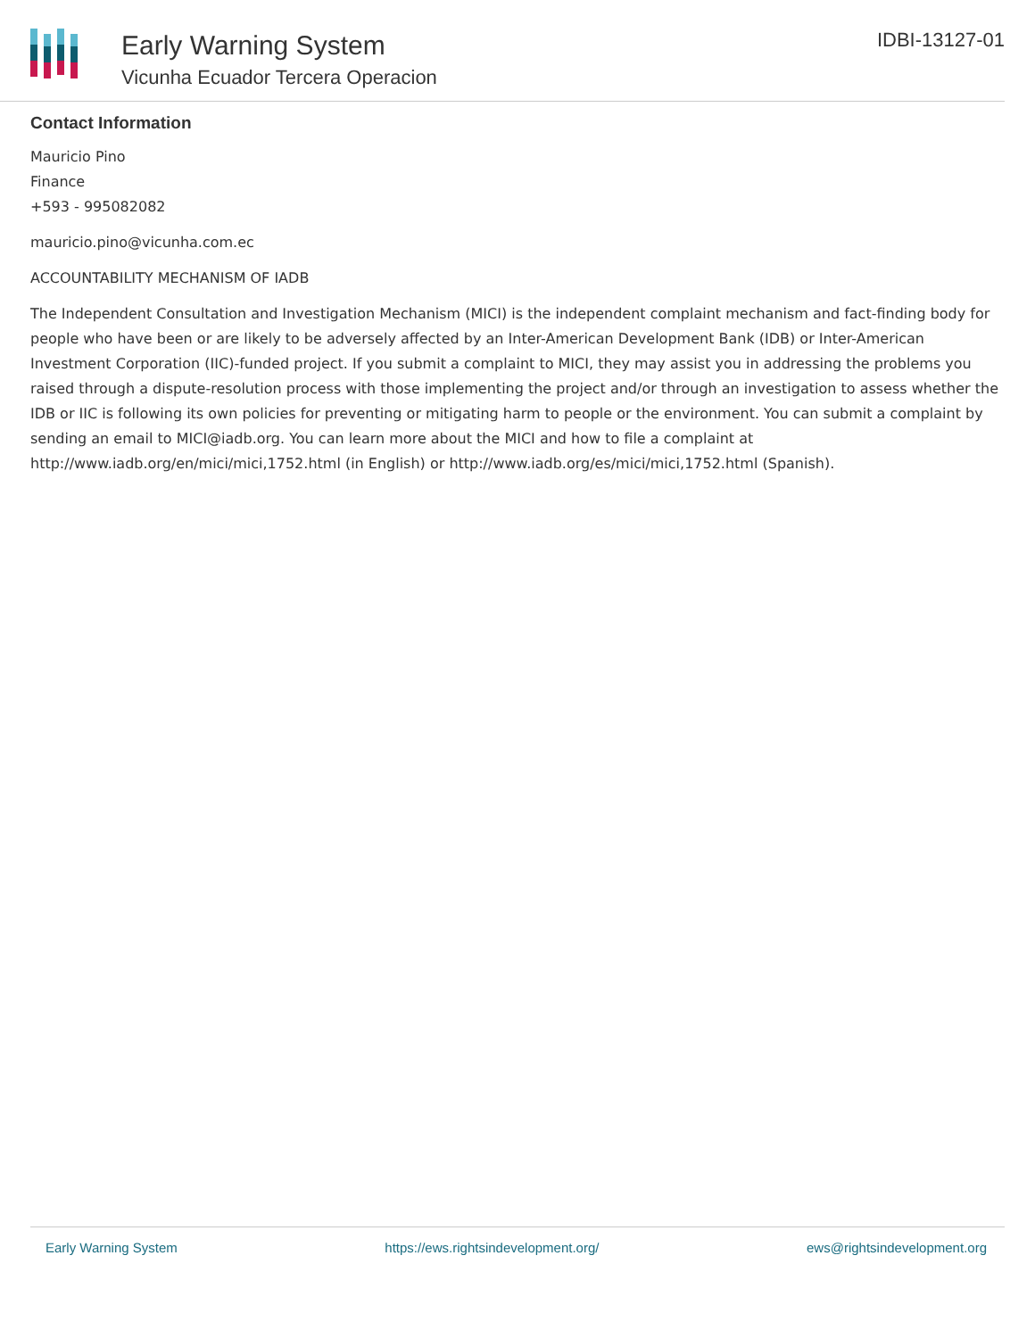Early Warning System
Vicunha Ecuador Tercera Operacion
IDBI-13127-01
Contact Information
Mauricio Pino
Finance
+593 - 995082082
mauricio.pino@vicunha.com.ec
ACCOUNTABILITY MECHANISM OF IADB
The Independent Consultation and Investigation Mechanism (MICI) is the independent complaint mechanism and fact-finding body for people who have been or are likely to be adversely affected by an Inter-American Development Bank (IDB) or Inter-American Investment Corporation (IIC)-funded project. If you submit a complaint to MICI, they may assist you in addressing the problems you raised through a dispute-resolution process with those implementing the project and/or through an investigation to assess whether the IDB or IIC is following its own policies for preventing or mitigating harm to people or the environment. You can submit a complaint by sending an email to MICI@iadb.org. You can learn more about the MICI and how to file a complaint at http://www.iadb.org/en/mici/mici,1752.html (in English) or http://www.iadb.org/es/mici/mici,1752.html (Spanish).
Early Warning System https://ews.rightsindevelopment.org/ ews@rightsindevelopment.org